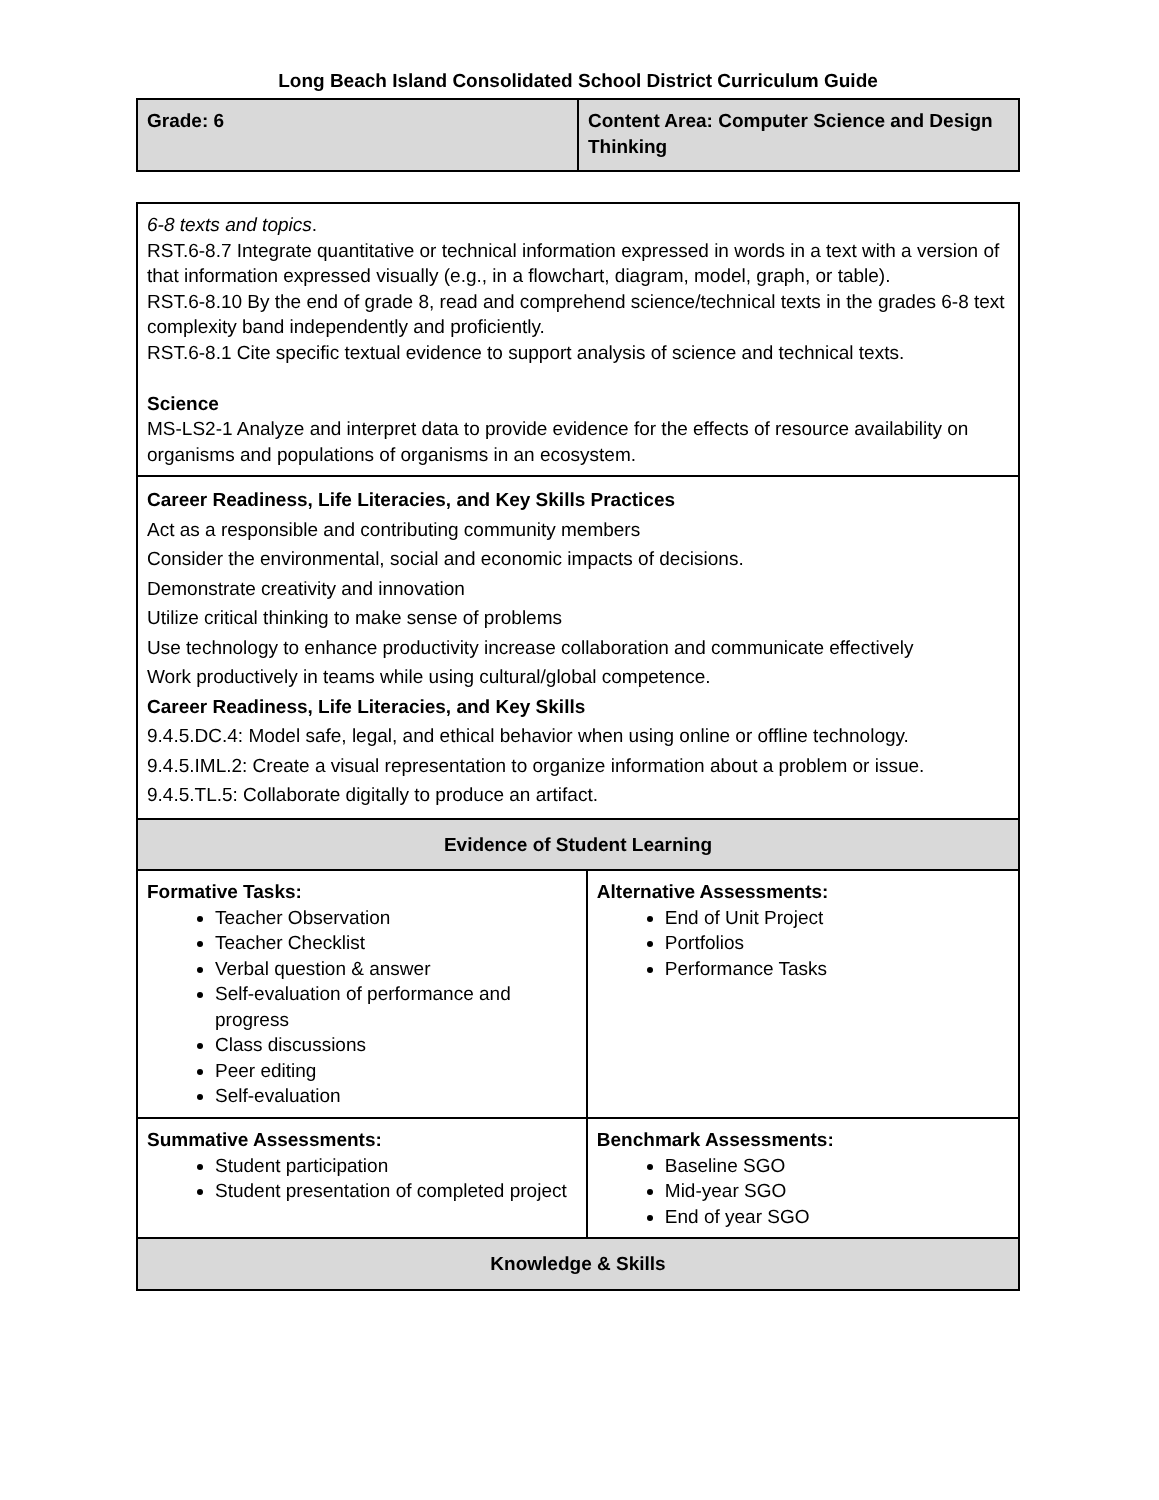Long Beach Island Consolidated School District Curriculum Guide
| Grade: 6 | Content Area: Computer Science and Design Thinking |
| 6-8 texts and topics . RST.6-8.7 Integrate quantitative or technical information expressed in words in a text with a version of that information expressed visually (e.g., in a flowchart, diagram, model, graph, or table). RST.6-8.10 By the end of grade 8, read and comprehend science/technical texts in the grades 6-8 text complexity band independently and proficiently. RST.6-8.1 Cite specific textual evidence to support analysis of science and technical texts. Science MS-LS2-1 Analyze and interpret data to provide evidence for the effects of resource availability on organisms and populations of organisms in an ecosystem. | |
| Career Readiness, Life Literacies, and Key Skills Practices Act as a responsible and contributing community members Consider the environmental, social and economic impacts of decisions. Demonstrate creativity and innovation Utilize critical thinking to make sense of problems Use technology to enhance productivity increase collaboration and communicate effectively Work productively in teams while using cultural/global competence. Career Readiness, Life Literacies, and Key Skills 9.4.5.DC.4: Model safe, legal, and ethical behavior when using online or offline technology. 9.4.5.IML.2: Create a visual representation to organize information about a problem or issue. 9.4.5.TL.5: Collaborate digitally to produce an artifact. | |
| Evidence of Student Learning | |
| Formative Tasks: Teacher Observation Teacher Checklist Verbal question & answer Self-evaluation of performance and progress Class discussions Peer editing Self-evaluation | Alternative Assessments: End of Unit Project Portfolios Performance Tasks |
| Summative Assessments: Student participation Student presentation of completed project | Benchmark Assessments: Baseline SGO Mid-year SGO End of year SGO |
| Knowledge & Skills | |